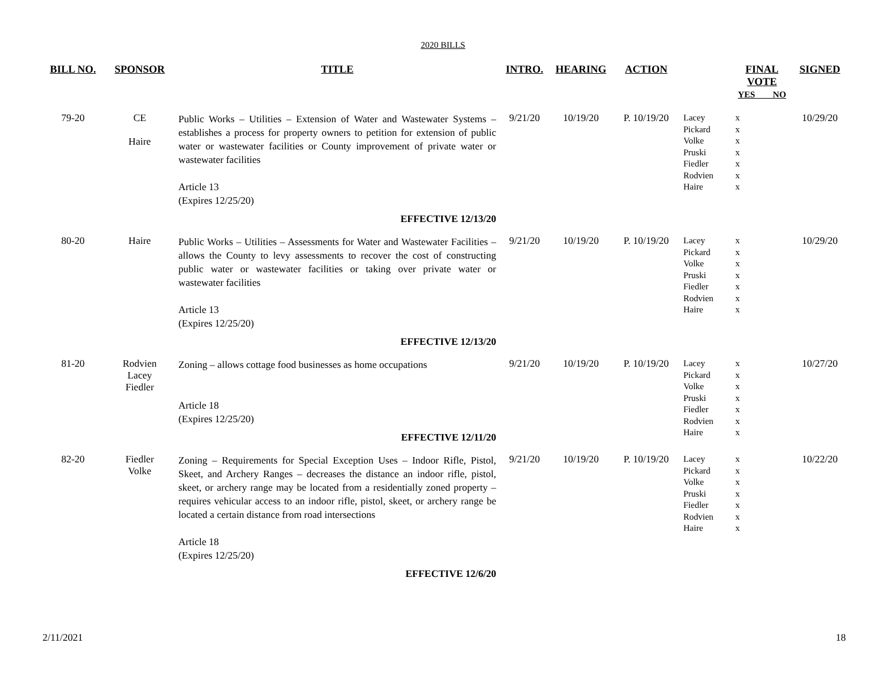2020 BILLS
| BILL NO. | SPONSOR | TITLE | INTRO. | HEARING | ACTION | | FINAL VOTE YES NO | SIGNED |
| --- | --- | --- | --- | --- | --- | --- | --- | --- |
| 79-20 | CE Haire | Public Works – Utilities – Extension of Water and Wastewater Systems – establishes a process for property owners to petition for extension of public water or wastewater facilities or County improvement of private water or wastewater facilities Article 13 (Expires 12/25/20) EFFECTIVE 12/13/20 | 9/21/20 | 10/19/20 | P. 10/19/20 | Lacey Pickard Volke Pruski Fiedler Rodvien Haire | x x x x x x x | 10/29/20 |
| 80-20 | Haire | Public Works – Utilities – Assessments for Water and Wastewater Facilities – allows the County to levy assessments to recover the cost of constructing public water or wastewater facilities or taking over private water or wastewater facilities Article 13 (Expires 12/25/20) EFFECTIVE 12/13/20 | 9/21/20 | 10/19/20 | P. 10/19/20 | Lacey Pickard Volke Pruski Fiedler Rodvien Haire | x x x x x x x | 10/29/20 |
| 81-20 | Rodvien Lacey Fiedler | Zoning – allows cottage food businesses as home occupations Article 18 (Expires 12/25/20) EFFECTIVE 12/11/20 | 9/21/20 | 10/19/20 | P. 10/19/20 | Lacey Pickard Volke Pruski Fiedler Rodvien Haire | x x x x x x x | 10/27/20 |
| 82-20 | Fiedler Volke | Zoning – Requirements for Special Exception Uses – Indoor Rifle, Pistol, Skeet, and Archery Ranges – decreases the distance an indoor rifle, pistol, skeet, or archery range may be located from a residentially zoned property – requires vehicular access to an indoor rifle, pistol, skeet, or archery range be located a certain distance from road intersections Article 18 (Expires 12/25/20) EFFECTIVE 12/6/20 | 9/21/20 | 10/19/20 | P. 10/19/20 | Lacey Pickard Volke Pruski Fiedler Rodvien Haire | x x x x x x x | 10/22/20 |
2/11/2021 18